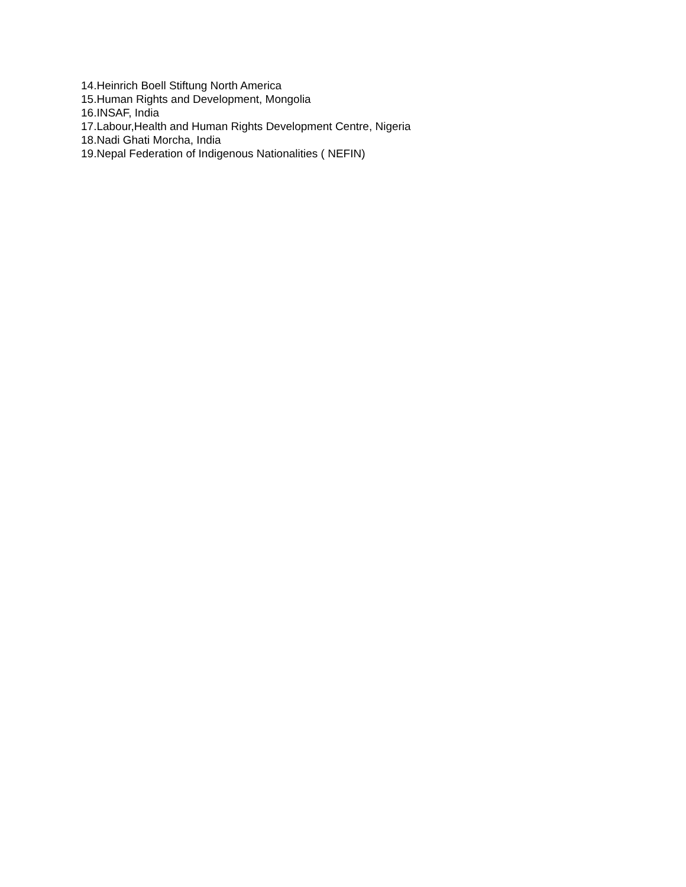14.Heinrich Boell Stiftung North America
15.Human Rights and Development, Mongolia
16.INSAF, India
17.Labour,Health and Human Rights Development Centre, Nigeria
18.Nadi Ghati Morcha, India
19.Nepal Federation of Indigenous Nationalities ( NEFIN)